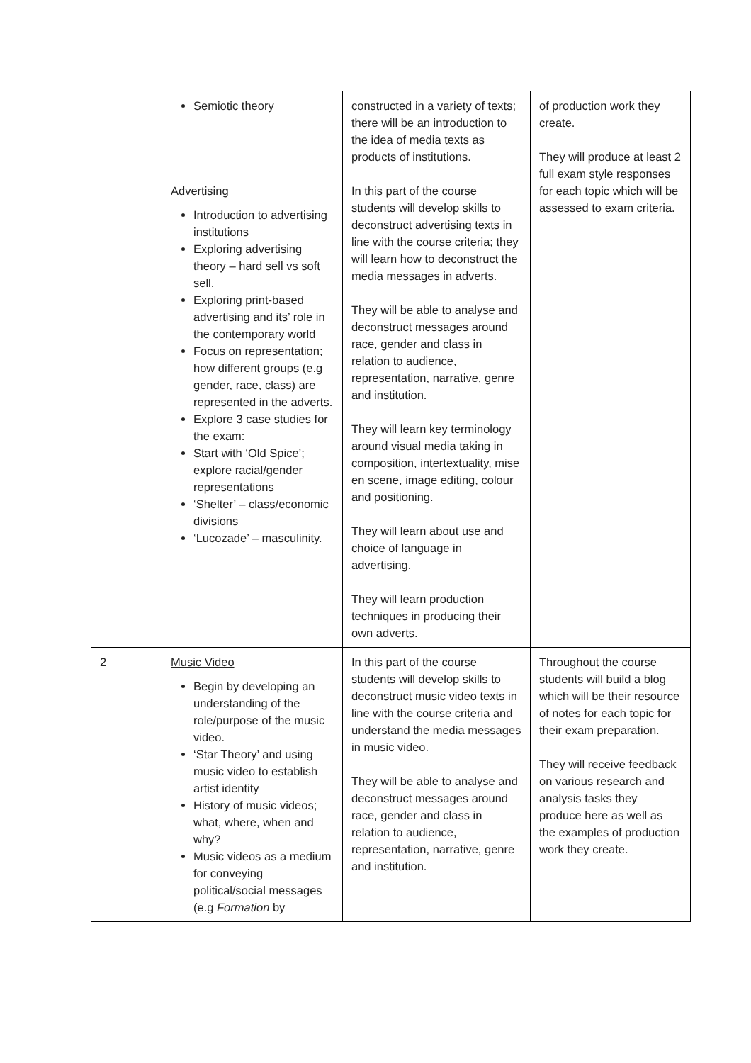| | Semiotic theory Advertising Introduction to advertising institutions Exploring advertising theory – hard sell vs soft sell. Exploring print-based advertising and its’ role in the contemporary world Focus on representation; how different groups (e.g gender, race, class) are represented in the adverts. Explore 3 case studies for the exam: Start with ‘Old Spice’; explore racial/gender representations ‘Shelter’ – class/economic divisions ‘Lucozade’ – masculinity. | constructed in a variety of texts; there will be an introduction to the idea of media texts as products of institutions. In this part of the course students will develop skills to deconstruct advertising texts in line with the course criteria; they will learn how to deconstruct the media messages in adverts. They will be able to analyse and deconstruct messages around race, gender and class in relation to audience, representation, narrative, genre and institution. They will learn key terminology around visual media taking in composition, intertextuality, mise en scene, image editing, colour and positioning. They will learn about use and choice of language in advertising. They will learn production techniques in producing their own adverts. | of production work they create. They will produce at least 2 full exam style responses for each topic which will be assessed to exam criteria. |
| 2 | Music Video Begin by developing an understanding of the role/purpose of the music video. ‘Star Theory’ and using music video to establish artist identity History of music videos; what, where, when and why? Music videos as a medium for conveying political/social messages (e.g Formation by | In this part of the course students will develop skills to deconstruct music video texts in line with the course criteria and understand the media messages in music video. They will be able to analyse and deconstruct messages around race, gender and class in relation to audience, representation, narrative, genre and institution. | Throughout the course students will build a blog which will be their resource of notes for each topic for their exam preparation. They will receive feedback on various research and analysis tasks they produce here as well as the examples of production work they create. |